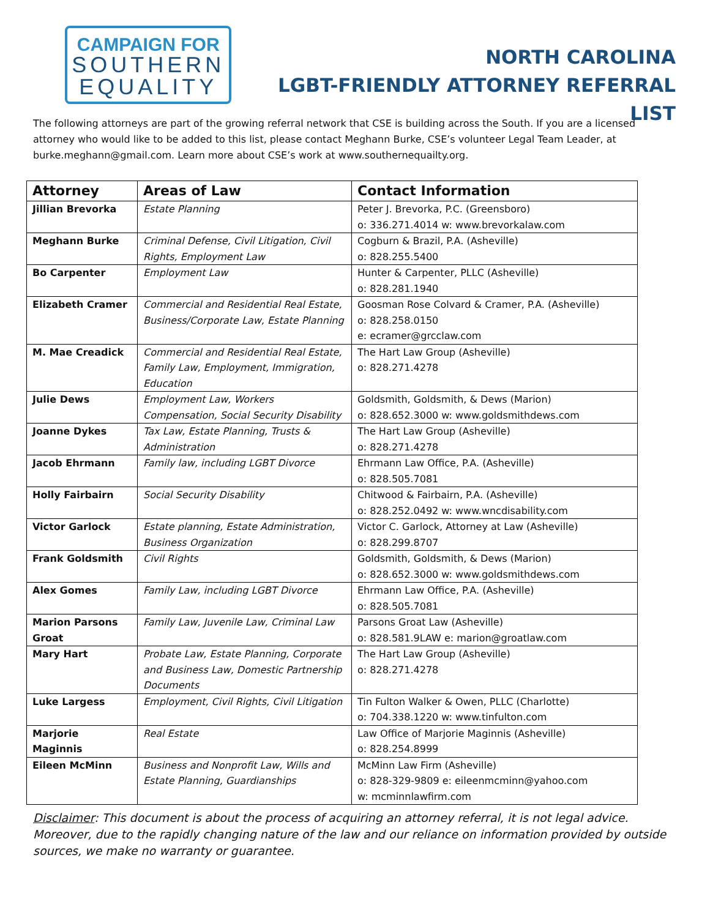CAMPAIGN FOR
SOUTHERN
EQUALITY
NORTH CAROLINA
LGBT-FRIENDLY ATTORNEY REFERRAL LIST
The following attorneys are part of the growing referral network that CSE is building across the South. If you are a licensed attorney who would like to be added to this list, please contact Meghann Burke, CSE’s volunteer Legal Team Leader, at burke.meghann@gmail.com. Learn more about CSE’s work at www.southernequailty.org.
| Attorney | Areas of Law | Contact Information |
| --- | --- | --- |
| Jillian Brevorka | Estate Planning | Peter J. Brevorka, P.C. (Greensboro) o: 336.271.4014 w: www.brevorkalaw.com |
| Meghann Burke | Criminal Defense, Civil Litigation, Civil Rights, Employment Law | Cogburn & Brazil, P.A. (Asheville) o: 828.255.5400 |
| Bo Carpenter | Employment Law | Hunter & Carpenter, PLLC (Asheville) o: 828.281.1940 |
| Elizabeth Cramer | Commercial and Residential Real Estate, Business/Corporate Law, Estate Planning | Goosman Rose Colvard & Cramer, P.A. (Asheville) o: 828.258.0150 e: ecramer@grcclaw.com |
| M. Mae Creadick | Commercial and Residential Real Estate, Family Law, Employment, Immigration, Education | The Hart Law Group (Asheville) o: 828.271.4278 |
| Julie Dews | Employment Law, Workers Compensation, Social Security Disability | Goldsmith, Goldsmith, & Dews (Marion) o: 828.652.3000 w: www.goldsmithdews.com |
| Joanne Dykes | Tax Law, Estate Planning, Trusts & Administration | The Hart Law Group (Asheville) o: 828.271.4278 |
| Jacob Ehrmann | Family law, including LGBT Divorce | Ehrmann Law Office, P.A. (Asheville) o: 828.505.7081 |
| Holly Fairbairn | Social Security Disability | Chitwood & Fairbairn, P.A. (Asheville) o: 828.252.0492 w: www.wncdisability.com |
| Victor Garlock | Estate planning, Estate Administration, Business Organization | Victor C. Garlock, Attorney at Law (Asheville) o: 828.299.8707 |
| Frank Goldsmith | Civil Rights | Goldsmith, Goldsmith, & Dews (Marion) o: 828.652.3000 w: www.goldsmithdews.com |
| Alex Gomes | Family Law, including LGBT Divorce | Ehrmann Law Office, P.A. (Asheville) o: 828.505.7081 |
| Marion Parsons Groat | Family Law, Juvenile Law, Criminal Law | Parsons Groat Law (Asheville) o: 828.581.9LAW e: marion@groatlaw.com |
| Mary Hart | Probate Law, Estate Planning, Corporate and Business Law, Domestic Partnership Documents | The Hart Law Group (Asheville) o: 828.271.4278 |
| Luke Largess | Employment, Civil Rights, Civil Litigation | Tin Fulton Walker & Owen, PLLC (Charlotte) o: 704.338.1220 w: www.tinfulton.com |
| Marjorie Maginnis | Real Estate | Law Office of Marjorie Maginnis (Asheville) o: 828.254.8999 |
| Eileen McMinn | Business and Nonprofit Law, Wills and Estate Planning, Guardianships | McMinn Law Firm (Asheville) o: 828-329-9809 e: eileenmcminn@yahoo.com w: mcminnlawfirm.com |
Disclaimer: This document is about the process of acquiring an attorney referral, it is not legal advice. Moreover, due to the rapidly changing nature of the law and our reliance on information provided by outside sources, we make no warranty or guarantee.